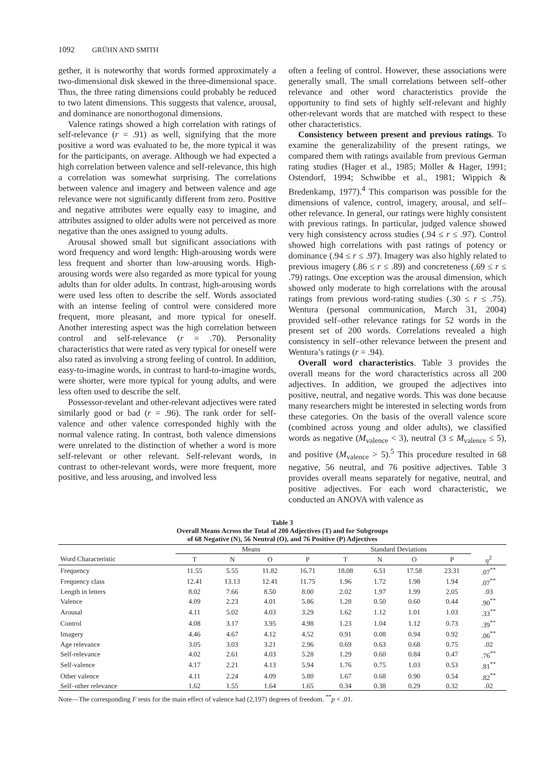1092 GRÜHN AND SMITH
gether, it is noteworthy that words formed approximately a two-dimensional disk skewed in the three-dimensional space. Thus, the three rating dimensions could probably be reduced to two latent dimensions. This suggests that valence, arousal, and dominance are nonorthogonal dimensions.
Valence ratings showed a high correlation with ratings of self-relevance (r = .91) as well, signifying that the more positive a word was evaluated to be, the more typical it was for the participants, on average. Although we had expected a high correlation between valence and self-relevance, this high a correlation was somewhat surprising. The correlations between valence and imagery and between valence and age relevance were not significantly different from zero. Positive and negative attributes were equally easy to imagine, and attributes assigned to older adults were not perceived as more negative than the ones assigned to young adults.
Arousal showed small but significant associations with word frequency and word length: High-arousing words were less frequent and shorter than low-arousing words. High-arousing words were also regarded as more typical for young adults than for older adults. In contrast, high-arousing words were used less often to describe the self. Words associated with an intense feeling of control were considered more frequent, more pleasant, and more typical for oneself. Another interesting aspect was the high correlation between control and self-relevance (r = .70). Personality characteristics that were rated as very typical for oneself were also rated as involving a strong feeling of control. In addition, easy-to-imagine words, in contrast to hard-to-imagine words, were shorter, were more typical for young adults, and were less often used to describe the self.
Possessor-revelant and other-relevant adjectives were rated similarly good or bad (r = .96). The rank order for self-valence and other valence corresponded highly with the normal valence rating. In contrast, both valence dimensions were unrelated to the distinction of whether a word is more self-relevant or other relevant. Self-relevant words, in contrast to other-relevant words, were more frequent, more positive, and less arousing, and involved less
often a feeling of control. However, these associations were generally small. The small correlations between self–other relevance and other word characteristics provide the opportunity to find sets of highly self-relevant and highly other-relevant words that are matched with respect to these other characteristics.
Consistency between present and previous ratings. To examine the generalizability of the present ratings, we compared them with ratings available from previous German rating studies (Hager et al., 1985; Möller & Hager, 1991; Ostendorf, 1994; Schwibbe et al., 1981; Wippich & Bredenkamp, 1977).<sup>4</sup> This comparison was possible for the dimensions of valence, control, imagery, arousal, and self–other relevance. In general, our ratings were highly consistent with previous ratings. In particular, judged valence showed very high consistency across studies (.94 ≤ r ≤ .97). Control showed high correlations with past ratings of potency or dominance (.94 ≤ r ≤ .97). Imagery was also highly related to previous imagery (.86 ≤ r ≤ .89) and concreteness (.69 ≤ r ≤ .79) ratings. One exception was the arousal dimension, which showed only moderate to high correlations with the arousal ratings from previous word-rating studies (.30 ≤ r ≤ .75). Wentura (personal communication, March 31, 2004) provided self–other relevance ratings for 52 words in the present set of 200 words. Correlations revealed a high consistency in self–other relevance between the present and Wentura’s ratings (r = .94).
Overall word characteristics. Table 3 provides the overall means for the word characteristics across all 200 adjectives. In addition, we grouped the adjectives into positive, neutral, and negative words. This was done because many researchers might be interested in selecting words from these categories. On the basis of the overall valence score (combined across young and older adults), we classified words as negative (M<sub>valence</sub> < 3), neutral (3 ≤ M<sub>valence</sub> ≤ 5), and positive (M<sub>valence</sub> > 5).<sup>5</sup> This procedure resulted in 68 negative, 56 neutral, and 76 positive adjectives. Table 3 provides overall means separately for negative, neutral, and positive adjectives. For each word characteristic, we conducted an ANOVA with valence as
Table 3
Overall Means Across the Total of 200 Adjectives (T) and for Subgroups
of 68 Negative (N), 56 Neutral (O), and 76 Positive (P) Adjectives
| | Means | | | | Standard Deviations | | | | |
| --- | --- | --- | --- | --- | --- | --- | --- | --- | --- |
| Word Characteristic | T | N | O | P | T | N | O | P | η<sup>2</sup> |
| Frequency | 11.55 | 5.55 | 11.82 | 16.71 | 18.08 | 6.51 | 17.58 | 23.31 | .07<sup>**</sup> |
| Frequency class | 12.41 | 13.13 | 12.41 | 11.75 | 1.96 | 1.72 | 1.98 | 1.94 | .07<sup>**</sup> |
| Length in letters | 8.02 | 7.66 | 8.50 | 8.00 | 2.02 | 1.97 | 1.99 | 2.05 | .03 |
| Valence | 4.09 | 2.23 | 4.01 | 5.86 | 1.28 | 0.50 | 0.60 | 0.44 | .90<sup>**</sup> |
| Arousal | 4.11 | 5.02 | 4.03 | 3.29 | 1.62 | 1.12 | 1.01 | 1.03 | .33<sup>**</sup> |
| Control | 4.08 | 3.17 | 3.95 | 4.98 | 1.23 | 1.04 | 1.12 | 0.73 | .39<sup>**</sup> |
| Imagery | 4.46 | 4.67 | 4.12 | 4.52 | 0.91 | 0.08 | 0.94 | 0.92 | .06<sup>**</sup> |
| Age relevance | 3.05 | 3.03 | 3.21 | 2.96 | 0.69 | 0.63 | 0.68 | 0.75 | .02 |
| Self-relevance | 4.02 | 2.61 | 4.03 | 5.28 | 1.29 | 0.60 | 0.84 | 0.47 | .76<sup>**</sup> |
| Self-valence | 4.17 | 2.21 | 4.13 | 5.94 | 1.76 | 0.75 | 1.03 | 0.53 | .81<sup>**</sup> |
| Other valence | 4.11 | 2.24 | 4.09 | 5.80 | 1.67 | 0.68 | 0.90 | 0.54 | .82<sup>**</sup> |
| Self–other relevance | 1.62 | 1.55 | 1.64 | 1.65 | 0.34 | 0.38 | 0.29 | 0.32 | .02 |
Note—The corresponding F tests for the main effect of valence had (2,197) degrees of freedom. <sup>**</sup>p < .01.